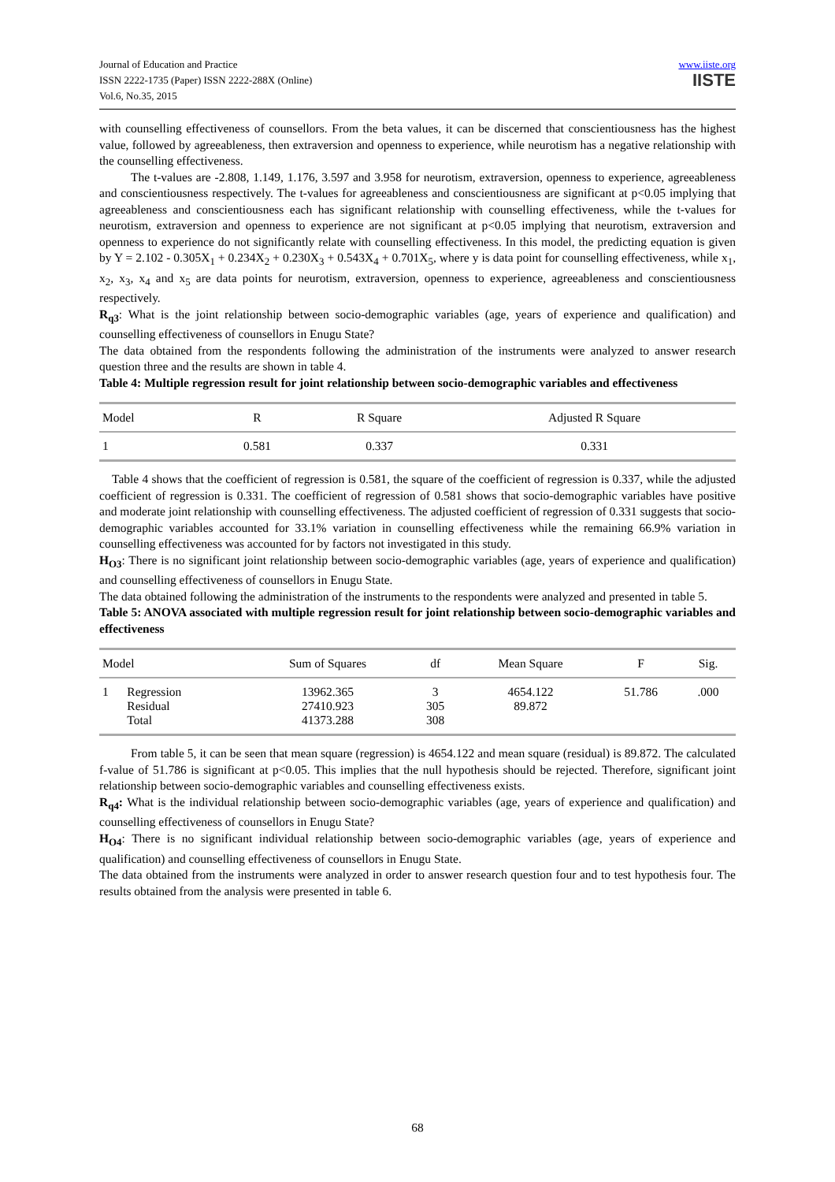Journal of Education and Practice
ISSN 2222-1735 (Paper) ISSN 2222-288X (Online)
Vol.6, No.35, 2015
www.iiste.org
IISTE
with counselling effectiveness of counsellors. From the beta values, it can be discerned that conscientiousness has the highest value, followed by agreeableness, then extraversion and openness to experience, while neurotism has a negative relationship with the counselling effectiveness.
The t-values are -2.808, 1.149, 1.176, 3.597 and 3.958 for neurotism, extraversion, openness to experience, agreeableness and conscientiousness respectively. The t-values for agreeableness and conscientiousness are significant at p<0.05 implying that agreeableness and conscientiousness each has significant relationship with counselling effectiveness, while the t-values for neurotism, extraversion and openness to experience are not significant at p<0.05 implying that neurotism, extraversion and openness to experience do not significantly relate with counselling effectiveness. In this model, the predicting equation is given by Y = 2.102 - 0.305X<sub>1</sub> + 0.234X<sub>2</sub> + 0.230X<sub>3</sub> + 0.543X<sub>4</sub> + 0.701X<sub>5</sub>, where y is data point for counselling effectiveness, while x<sub>1</sub>, x<sub>2</sub>, x<sub>3</sub>, x<sub>4</sub> and x<sub>5</sub> are data points for neurotism, extraversion, openness to experience, agreeableness and conscientiousness respectively.
R<sub>q3</sub>: What is the joint relationship between socio-demographic variables (age, years of experience and qualification) and counselling effectiveness of counsellors in Enugu State?
The data obtained from the respondents following the administration of the instruments were analyzed to answer research question three and the results are shown in table 4.
Table 4: Multiple regression result for joint relationship between socio-demographic variables and effectiveness
| Model | R | R Square | Adjusted R Square |
| --- | --- | --- | --- |
| 1 | 0.581 | 0.337 | 0.331 |
Table 4 shows that the coefficient of regression is 0.581, the square of the coefficient of regression is 0.337, while the adjusted coefficient of regression is 0.331. The coefficient of regression of 0.581 shows that socio-demographic variables have positive and moderate joint relationship with counselling effectiveness. The adjusted coefficient of regression of 0.331 suggests that socio-demographic variables accounted for 33.1% variation in counselling effectiveness while the remaining 66.9% variation in counselling effectiveness was accounted for by factors not investigated in this study.
H<sub>O3</sub>: There is no significant joint relationship between socio-demographic variables (age, years of experience and qualification) and counselling effectiveness of counsellors in Enugu State.
The data obtained following the administration of the instruments to the respondents were analyzed and presented in table 5.
Table 5: ANOVA associated with multiple regression result for joint relationship between socio-demographic variables and effectiveness
| Model | | Sum of Squares | df | Mean Square | F | Sig. |
| --- | --- | --- | --- | --- | --- | --- |
| 1 | Regression Residual Total | 13962.365 27410.923 41373.288 | 3 305 308 | 4654.122 89.872 | 51.786 | .000 |
From table 5, it can be seen that mean square (regression) is 4654.122 and mean square (residual) is 89.872. The calculated f-value of 51.786 is significant at p<0.05. This implies that the null hypothesis should be rejected. Therefore, significant joint relationship between socio-demographic variables and counselling effectiveness exists.
R<sub>q4</sub>: What is the individual relationship between socio-demographic variables (age, years of experience and qualification) and counselling effectiveness of counsellors in Enugu State?
H<sub>O4</sub>: There is no significant individual relationship between socio-demographic variables (age, years of experience and qualification) and counselling effectiveness of counsellors in Enugu State.
The data obtained from the instruments were analyzed in order to answer research question four and to test hypothesis four. The results obtained from the analysis were presented in table 6.
68